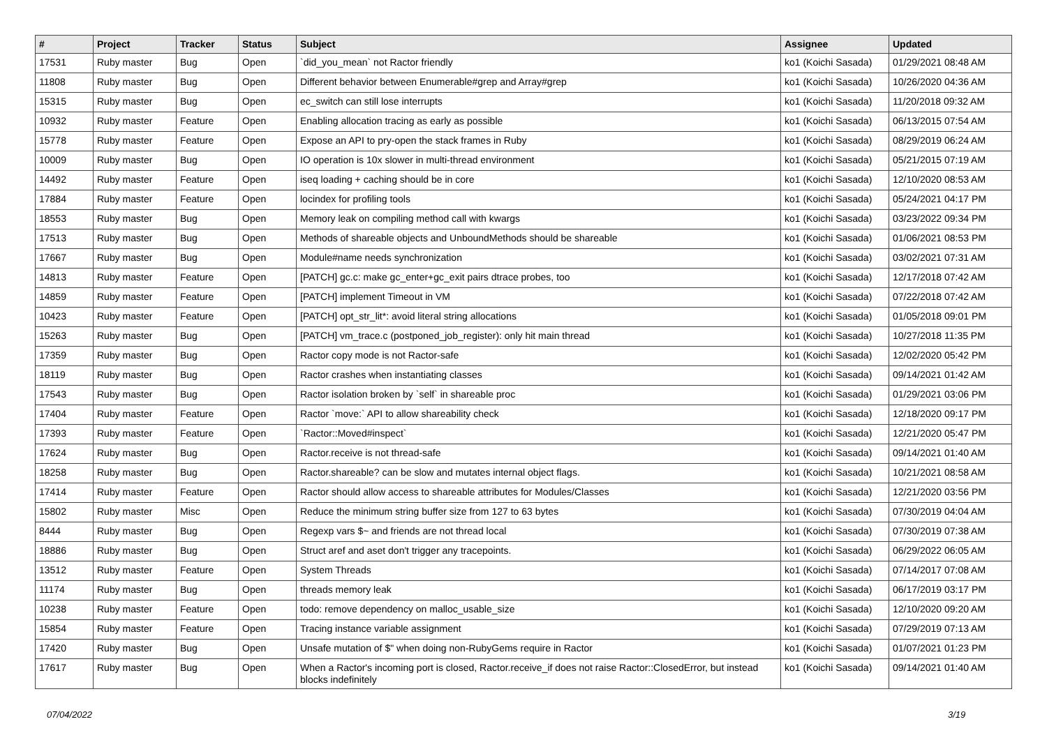| # | Project | Tracker | Status | Subject | Assignee | Updated |
| --- | --- | --- | --- | --- | --- | --- |
| 17531 | Ruby master | Bug | Open | `did_you_mean` not Ractor friendly | ko1 (Koichi Sasada) | 01/29/2021 08:48 AM |
| 11808 | Ruby master | Bug | Open | Different behavior between Enumerable#grep and Array#grep | ko1 (Koichi Sasada) | 10/26/2020 04:36 AM |
| 15315 | Ruby master | Bug | Open | ec_switch can still lose interrupts | ko1 (Koichi Sasada) | 11/20/2018 09:32 AM |
| 10932 | Ruby master | Feature | Open | Enabling allocation tracing as early as possible | ko1 (Koichi Sasada) | 06/13/2015 07:54 AM |
| 15778 | Ruby master | Feature | Open | Expose an API to pry-open the stack frames in Ruby | ko1 (Koichi Sasada) | 08/29/2019 06:24 AM |
| 10009 | Ruby master | Bug | Open | IO operation is 10x slower in multi-thread environment | ko1 (Koichi Sasada) | 05/21/2015 07:19 AM |
| 14492 | Ruby master | Feature | Open | iseq loading + caching should be in core | ko1 (Koichi Sasada) | 12/10/2020 08:53 AM |
| 17884 | Ruby master | Feature | Open | locindex for profiling tools | ko1 (Koichi Sasada) | 05/24/2021 04:17 PM |
| 18553 | Ruby master | Bug | Open | Memory leak on compiling method call with kwargs | ko1 (Koichi Sasada) | 03/23/2022 09:34 PM |
| 17513 | Ruby master | Bug | Open | Methods of shareable objects and UnboundMethods should be shareable | ko1 (Koichi Sasada) | 01/06/2021 08:53 PM |
| 17667 | Ruby master | Bug | Open | Module#name needs synchronization | ko1 (Koichi Sasada) | 03/02/2021 07:31 AM |
| 14813 | Ruby master | Feature | Open | [PATCH] gc.c: make gc_enter+gc_exit pairs dtrace probes, too | ko1 (Koichi Sasada) | 12/17/2018 07:42 AM |
| 14859 | Ruby master | Feature | Open | [PATCH] implement Timeout in VM | ko1 (Koichi Sasada) | 07/22/2018 07:42 AM |
| 10423 | Ruby master | Feature | Open | [PATCH] opt_str_lit*: avoid literal string allocations | ko1 (Koichi Sasada) | 01/05/2018 09:01 PM |
| 15263 | Ruby master | Bug | Open | [PATCH] vm_trace.c (postponed_job_register): only hit main thread | ko1 (Koichi Sasada) | 10/27/2018 11:35 PM |
| 17359 | Ruby master | Bug | Open | Ractor copy mode is not Ractor-safe | ko1 (Koichi Sasada) | 12/02/2020 05:42 PM |
| 18119 | Ruby master | Bug | Open | Ractor crashes when instantiating classes | ko1 (Koichi Sasada) | 09/14/2021 01:42 AM |
| 17543 | Ruby master | Bug | Open | Ractor isolation broken by `self` in shareable proc | ko1 (Koichi Sasada) | 01/29/2021 03:06 PM |
| 17404 | Ruby master | Feature | Open | Ractor `move:` API to allow shareability check | ko1 (Koichi Sasada) | 12/18/2020 09:17 PM |
| 17393 | Ruby master | Feature | Open | `Ractor::Moved#inspect` | ko1 (Koichi Sasada) | 12/21/2020 05:47 PM |
| 17624 | Ruby master | Bug | Open | Ractor.receive is not thread-safe | ko1 (Koichi Sasada) | 09/14/2021 01:40 AM |
| 18258 | Ruby master | Bug | Open | Ractor.shareable? can be slow and mutates internal object flags. | ko1 (Koichi Sasada) | 10/21/2021 08:58 AM |
| 17414 | Ruby master | Feature | Open | Ractor should allow access to shareable attributes for Modules/Classes | ko1 (Koichi Sasada) | 12/21/2020 03:56 PM |
| 15802 | Ruby master | Misc | Open | Reduce the minimum string buffer size from 127 to 63 bytes | ko1 (Koichi Sasada) | 07/30/2019 04:04 AM |
| 8444 | Ruby master | Bug | Open | Regexp vars $~ and friends are not thread local | ko1 (Koichi Sasada) | 07/30/2019 07:38 AM |
| 18886 | Ruby master | Bug | Open | Struct aref and aset don't trigger any tracepoints. | ko1 (Koichi Sasada) | 06/29/2022 06:05 AM |
| 13512 | Ruby master | Feature | Open | System Threads | ko1 (Koichi Sasada) | 07/14/2017 07:08 AM |
| 11174 | Ruby master | Bug | Open | threads memory leak | ko1 (Koichi Sasada) | 06/17/2019 03:17 PM |
| 10238 | Ruby master | Feature | Open | todo: remove dependency on malloc_usable_size | ko1 (Koichi Sasada) | 12/10/2020 09:20 AM |
| 15854 | Ruby master | Feature | Open | Tracing instance variable assignment | ko1 (Koichi Sasada) | 07/29/2019 07:13 AM |
| 17420 | Ruby master | Bug | Open | Unsafe mutation of $" when doing non-RubyGems require in Ractor | ko1 (Koichi Sasada) | 01/07/2021 01:23 PM |
| 17617 | Ruby master | Bug | Open | When a Ractor's incoming port is closed, Ractor.receive_if does not raise Ractor::ClosedError, but instead blocks indefinitely | ko1 (Koichi Sasada) | 09/14/2021 01:40 AM |
07/04/2022 3/19